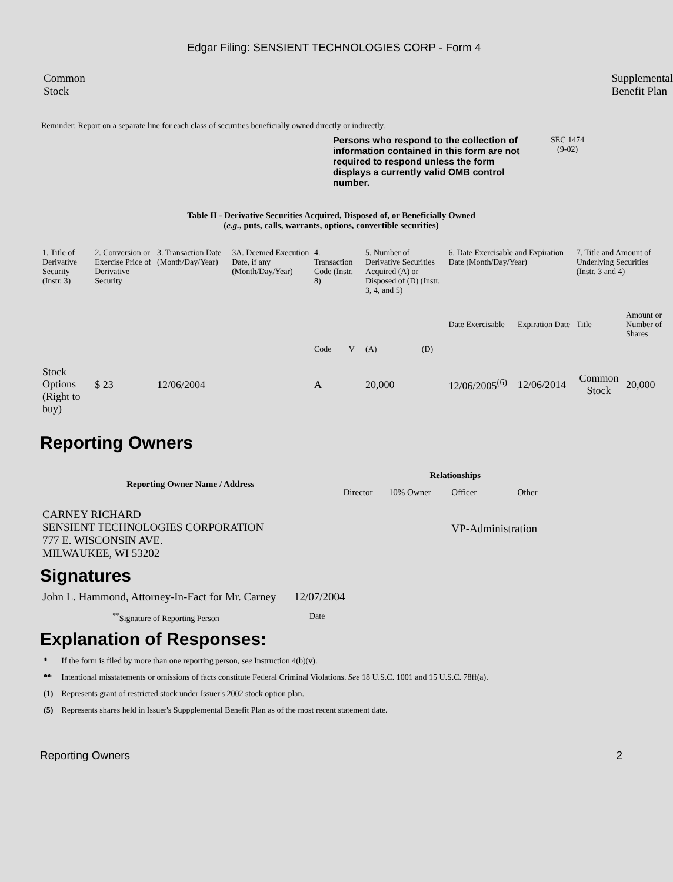Edgar Filing: SENSIENT TECHNOLOGIES CORP - Form 4
Common
Stock
Supplemental
Benefit Plan
Reminder: Report on a separate line for each class of securities beneficially owned directly or indirectly.
Persons who respond to the collection of information contained in this form are not required to respond unless the form displays a currently valid OMB control number.
SEC 1474
(9-02)
Table II - Derivative Securities Acquired, Disposed of, or Beneficially Owned
(e.g., puts, calls, warrants, options, convertible securities)
| 1. Title of Derivative Security (Instr. 3) | 2. Conversion or Exercise Price of Derivative Security | 3. Transaction Date (Month/Day/Year) | 3A. Deemed Execution Date, if any (Month/Day/Year) | 4. Transaction Code (Instr. 8) | | 5. Number of Derivative Securities Acquired (A) or Disposed of (D) (Instr. 3, 4, and 5) | | 6. Date Exercisable and Expiration Date (Month/Day/Year) | | 7. Title and Amount of Underlying Securities (Instr. 3 and 4) | |
| | | | | Code | V | (A) | (D) | Date Exercisable | Expiration Date | Title | Amount or Number of Shares |
| Stock Options (Right to buy) | $ 23 | 12/06/2004 | | A | | 20,000 | | 12/06/2005<sup>(6)</sup> | 12/06/2014 | Common Stock | 20,000 |
Reporting Owners
| Reporting Owner Name / Address | Relationships | | | |
| --- | --- | --- | --- | --- |
| | Director | 10% Owner | Officer | Other |
| CARNEY RICHARD SENSIENT TECHNOLOGIES CORPORATION 777 E. WISCONSIN AVE. MILWAUKEE, WI 53202 | | | VP-Administration | |
Signatures
| John L. Hammond, Attorney-In-Fact for Mr. Carney | 12/07/2004 |
| <sup>**</sup> Signature of Reporting Person | Date |
Explanation of Responses:
| * | If the form is filed by more than one reporting person, see Instruction 4(b)(v). |
| ** | Intentional misstatements or omissions of facts constitute Federal Criminal Violations. See 18 U.S.C. 1001 and 15 U.S.C. 78ff(a). |
| (1) | Represents grant of restricted stock under Issuer's 2002 stock option plan. |
| (5) | Represents shares held in Issuer's Suppplemental Benefit Plan as of the most recent statement date. |
Reporting Owners 2